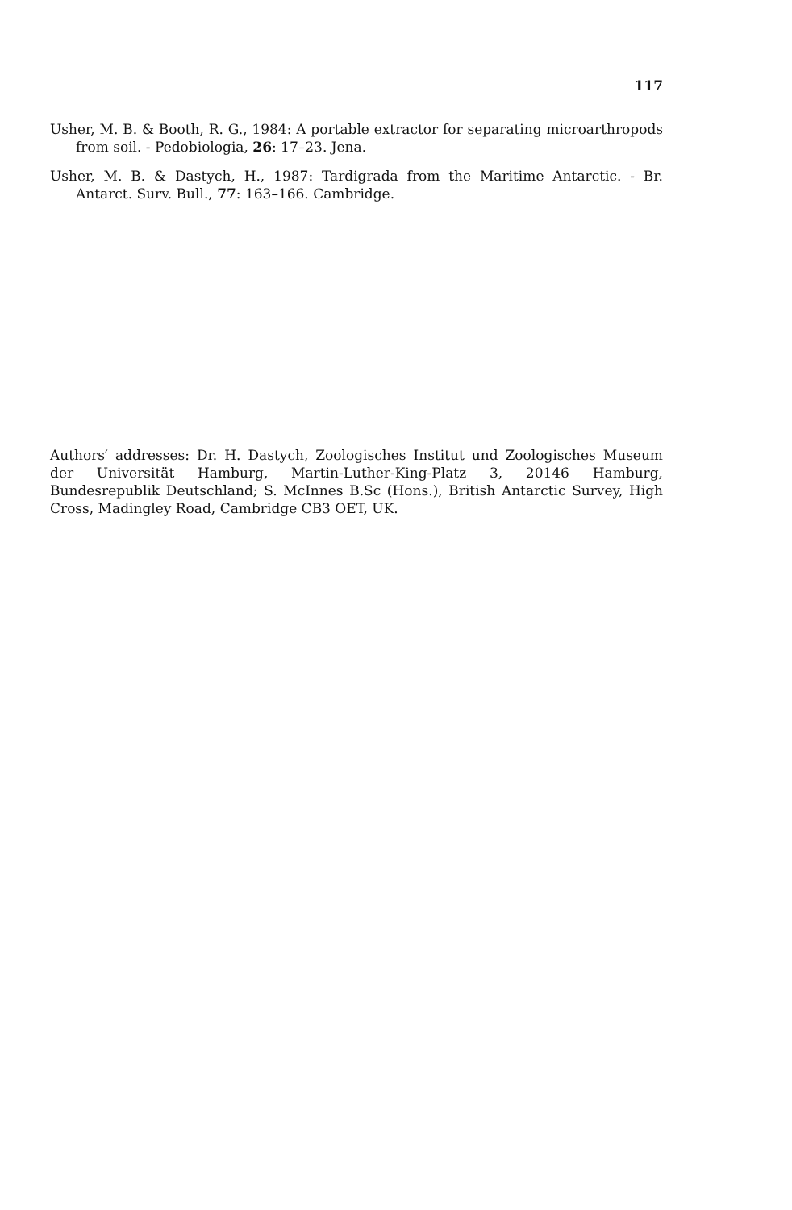117
Usher, M. B. & Booth, R. G., 1984: A portable extractor for separating microarthropods from soil. - Pedobiologia, 26: 17–23. Jena.
Usher, M. B. & Dastych, H., 1987: Tardigrada from the Maritime Antarctic. - Br. Antarct. Surv. Bull., 77: 163–166. Cambridge.
Authors′ addresses: Dr. H. Dastych, Zoologisches Institut und Zoologisches Museum der Universität Hamburg, Martin-Luther-King-Platz 3, 20146 Hamburg, Bundesrepublik Deutschland; S. McInnes B.Sc (Hons.), British Antarctic Survey, High Cross, Madingley Road, Cambridge CB3 OET, UK.